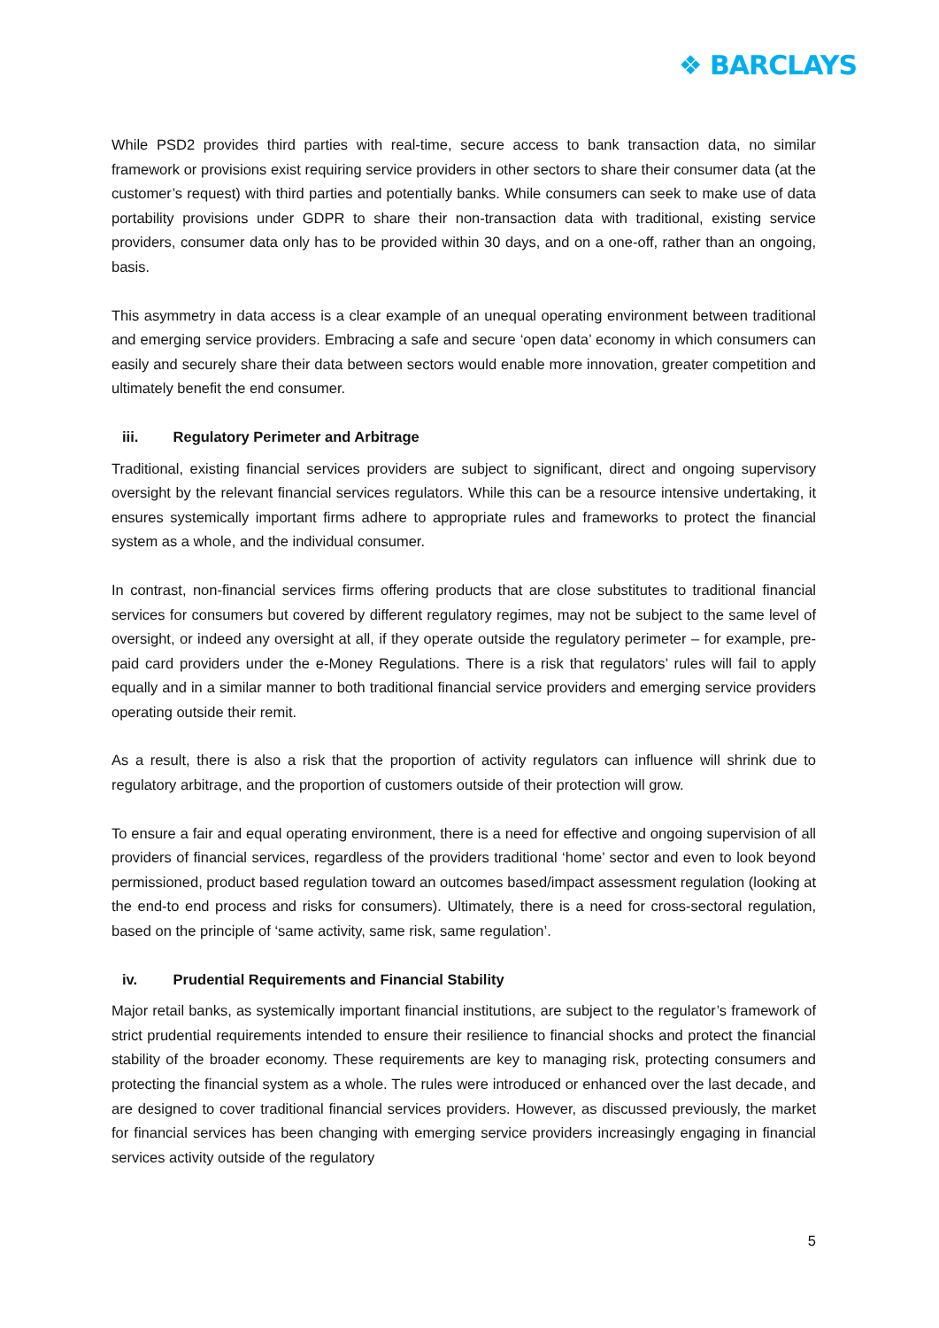❖ BARCLAYS
While PSD2 provides third parties with real-time, secure access to bank transaction data, no similar framework or provisions exist requiring service providers in other sectors to share their consumer data (at the customer’s request) with third parties and potentially banks. While consumers can seek to make use of data portability provisions under GDPR to share their non-transaction data with traditional, existing service providers, consumer data only has to be provided within 30 days, and on a one-off, rather than an ongoing, basis.
This asymmetry in data access is a clear example of an unequal operating environment between traditional and emerging service providers. Embracing a safe and secure ‘open data’ economy in which consumers can easily and securely share their data between sectors would enable more innovation, greater competition and ultimately benefit the end consumer.
iii. Regulatory Perimeter and Arbitrage
Traditional, existing financial services providers are subject to significant, direct and ongoing supervisory oversight by the relevant financial services regulators. While this can be a resource intensive undertaking, it ensures systemically important firms adhere to appropriate rules and frameworks to protect the financial system as a whole, and the individual consumer.
In contrast, non-financial services firms offering products that are close substitutes to traditional financial services for consumers but covered by different regulatory regimes, may not be subject to the same level of oversight, or indeed any oversight at all, if they operate outside the regulatory perimeter – for example, pre-paid card providers under the e-Money Regulations. There is a risk that regulators’ rules will fail to apply equally and in a similar manner to both traditional financial service providers and emerging service providers operating outside their remit.
As a result, there is also a risk that the proportion of activity regulators can influence will shrink due to regulatory arbitrage, and the proportion of customers outside of their protection will grow.
To ensure a fair and equal operating environment, there is a need for effective and ongoing supervision of all providers of financial services, regardless of the providers traditional ‘home’ sector and even to look beyond permissioned, product based regulation toward an outcomes based/impact assessment regulation (looking at the end-to end process and risks for consumers). Ultimately, there is a need for cross-sectoral regulation, based on the principle of ‘same activity, same risk, same regulation’.
iv. Prudential Requirements and Financial Stability
Major retail banks, as systemically important financial institutions, are subject to the regulator’s framework of strict prudential requirements intended to ensure their resilience to financial shocks and protect the financial stability of the broader economy. These requirements are key to managing risk, protecting consumers and protecting the financial system as a whole. The rules were introduced or enhanced over the last decade, and are designed to cover traditional financial services providers. However, as discussed previously, the market for financial services has been changing with emerging service providers increasingly engaging in financial services activity outside of the regulatory
5